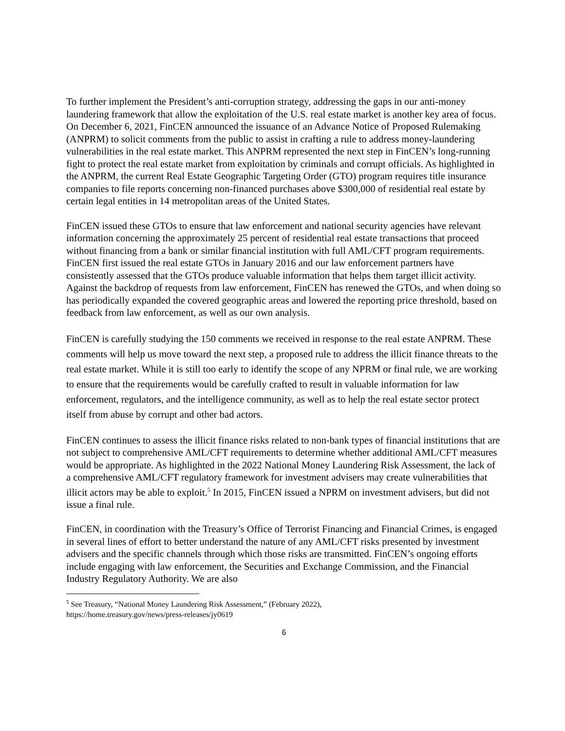To further implement the President’s anti-corruption strategy, addressing the gaps in our anti-money laundering framework that allow the exploitation of the U.S. real estate market is another key area of focus. On December 6, 2021, FinCEN announced the issuance of an Advance Notice of Proposed Rulemaking (ANPRM) to solicit comments from the public to assist in crafting a rule to address money-laundering vulnerabilities in the real estate market. This ANPRM represented the next step in FinCEN’s long-running fight to protect the real estate market from exploitation by criminals and corrupt officials. As highlighted in the ANPRM, the current Real Estate Geographic Targeting Order (GTO) program requires title insurance companies to file reports concerning non-financed purchases above $300,000 of residential real estate by certain legal entities in 14 metropolitan areas of the United States.
FinCEN issued these GTOs to ensure that law enforcement and national security agencies have relevant information concerning the approximately 25 percent of residential real estate transactions that proceed without financing from a bank or similar financial institution with full AML/CFT program requirements. FinCEN first issued the real estate GTOs in January 2016 and our law enforcement partners have consistently assessed that the GTOs produce valuable information that helps them target illicit activity. Against the backdrop of requests from law enforcement, FinCEN has renewed the GTOs, and when doing so has periodically expanded the covered geographic areas and lowered the reporting price threshold, based on feedback from law enforcement, as well as our own analysis.
FinCEN is carefully studying the 150 comments we received in response to the real estate ANPRM. These comments will help us move toward the next step, a proposed rule to address the illicit finance threats to the real estate market. While it is still too early to identify the scope of any NPRM or final rule, we are working to ensure that the requirements would be carefully crafted to result in valuable information for law enforcement, regulators, and the intelligence community, as well as to help the real estate sector protect itself from abuse by corrupt and other bad actors.
FinCEN continues to assess the illicit finance risks related to non-bank types of financial institutions that are not subject to comprehensive AML/CFT requirements to determine whether additional AML/CFT measures would be appropriate. As highlighted in the 2022 National Money Laundering Risk Assessment, the lack of a comprehensive AML/CFT regulatory framework for investment advisers may create vulnerabilities that illicit actors may be able to exploit.<sup>5</sup> In 2015, FinCEN issued a NPRM on investment advisers, but did not issue a final rule.
FinCEN, in coordination with the Treasury’s Office of Terrorist Financing and Financial Crimes, is engaged in several lines of effort to better understand the nature of any AML/CFT risks presented by investment advisers and the specific channels through which those risks are transmitted. FinCEN’s ongoing efforts include engaging with law enforcement, the Securities and Exchange Commission, and the Financial Industry Regulatory Authority. We are also
<sup>5</sup> See Treasury, “National Money Laundering Risk Assessment,” (February 2022),
https://home.treasury.gov/news/press-releases/jy0619
6